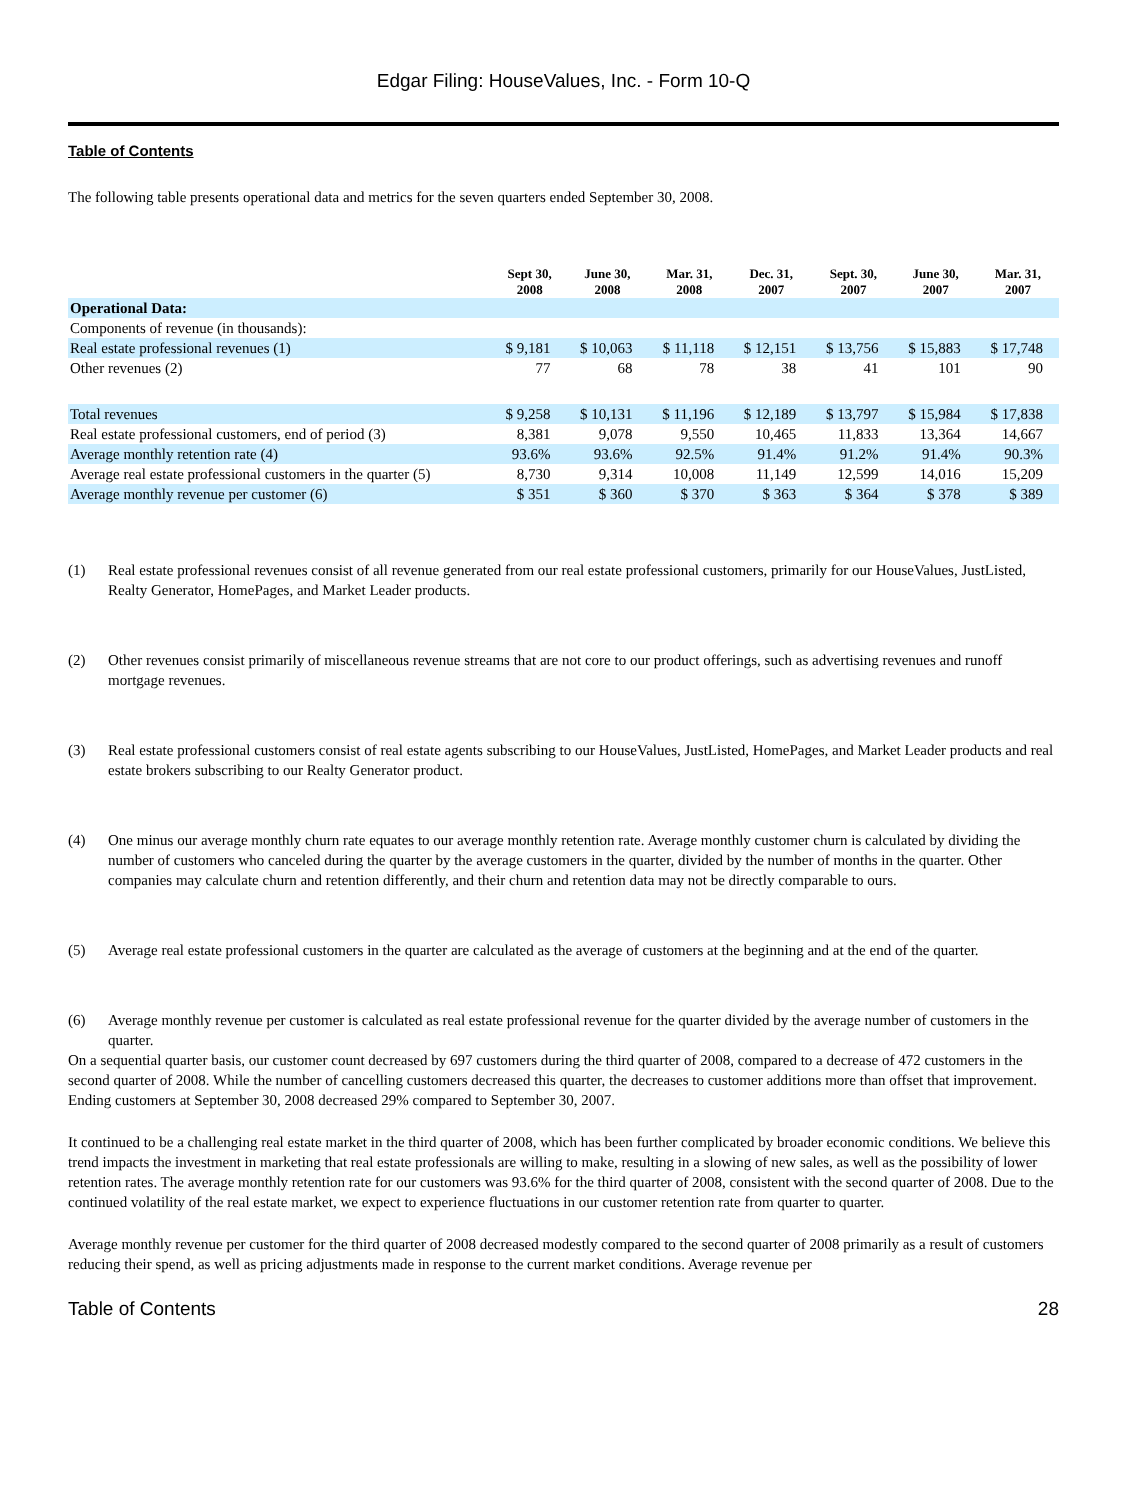Edgar Filing: HouseValues, Inc. - Form 10-Q
Table of Contents
The following table presents operational data and metrics for the seven quarters ended September 30, 2008.
| | Sept 30, 2008 | June 30, 2008 | Mar. 31, 2008 | Dec. 31, 2007 | Sept. 30, 2007 | June 30, 2007 | Mar. 31, 2007 |
| --- | --- | --- | --- | --- | --- | --- | --- |
| Operational Data: | | | | | | | |
| Components of revenue (in thousands): | | | | | | | |
| Real estate professional revenues (1) | $ 9,181 | $ 10,063 | $ 11,118 | $ 12,151 | $ 13,756 | $ 15,883 | $ 17,748 |
| Other revenues (2) | 77 | 68 | 78 | 38 | 41 | 101 | 90 |
| Total revenues | $ 9,258 | $ 10,131 | $ 11,196 | $ 12,189 | $ 13,797 | $ 15,984 | $ 17,838 |
| Real estate professional customers, end of period (3) | 8,381 | 9,078 | 9,550 | 10,465 | 11,833 | 13,364 | 14,667 |
| Average monthly retention rate (4) | 93.6% | 93.6% | 92.5% | 91.4% | 91.2% | 91.4% | 90.3% |
| Average real estate professional customers in the quarter (5) | 8,730 | 9,314 | 10,008 | 11,149 | 12,599 | 14,016 | 15,209 |
| Average monthly revenue per customer (6) | $ 351 | $ 360 | $ 370 | $ 363 | $ 364 | $ 378 | $ 389 |
(1) Real estate professional revenues consist of all revenue generated from our real estate professional customers, primarily for our HouseValues, JustListed, Realty Generator, HomePages, and Market Leader products.
(2) Other revenues consist primarily of miscellaneous revenue streams that are not core to our product offerings, such as advertising revenues and runoff mortgage revenues.
(3) Real estate professional customers consist of real estate agents subscribing to our HouseValues, JustListed, HomePages, and Market Leader products and real estate brokers subscribing to our Realty Generator product.
(4) One minus our average monthly churn rate equates to our average monthly retention rate. Average monthly customer churn is calculated by dividing the number of customers who canceled during the quarter by the average customers in the quarter, divided by the number of months in the quarter. Other companies may calculate churn and retention differently, and their churn and retention data may not be directly comparable to ours.
(5) Average real estate professional customers in the quarter are calculated as the average of customers at the beginning and at the end of the quarter.
(6) Average monthly revenue per customer is calculated as real estate professional revenue for the quarter divided by the average number of customers in the quarter.
On a sequential quarter basis, our customer count decreased by 697 customers during the third quarter of 2008, compared to a decrease of 472 customers in the second quarter of 2008. While the number of cancelling customers decreased this quarter, the decreases to customer additions more than offset that improvement. Ending customers at September 30, 2008 decreased 29% compared to September 30, 2007.
It continued to be a challenging real estate market in the third quarter of 2008, which has been further complicated by broader economic conditions. We believe this trend impacts the investment in marketing that real estate professionals are willing to make, resulting in a slowing of new sales, as well as the possibility of lower retention rates. The average monthly retention rate for our customers was 93.6% for the third quarter of 2008, consistent with the second quarter of 2008. Due to the continued volatility of the real estate market, we expect to experience fluctuations in our customer retention rate from quarter to quarter.
Average monthly revenue per customer for the third quarter of 2008 decreased modestly compared to the second quarter of 2008 primarily as a result of customers reducing their spend, as well as pricing adjustments made in response to the current market conditions. Average revenue per
Table of Contents 28